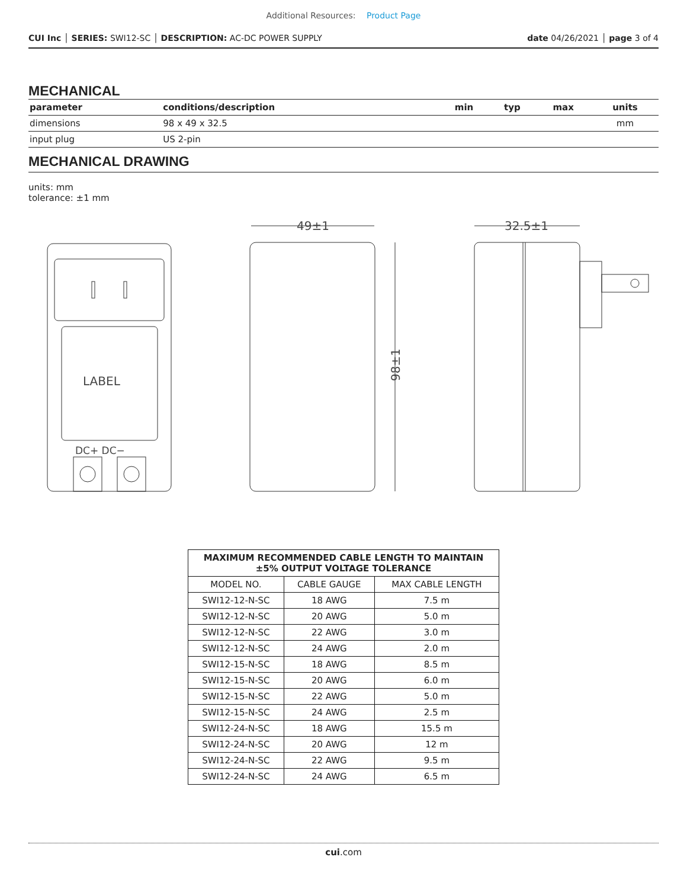Additional Resources: Product Page
CUI Inc │ SERIES: SWI12-SC │ DESCRIPTION: AC-DC POWER SUPPLY
date 04/26/2021 │ page 3 of 4
MECHANICAL
| parameter | conditions/description | min | typ | max | units |
| --- | --- | --- | --- | --- | --- |
| dimensions | 98 x 49 x 32.5 | | | | mm |
| input plug | US 2-pin | | | | |
MECHANICAL DRAWING
units: mm
tolerance: ±1 mm
LABEL
DC+ DC−
49±1
98±1
32.5±1
| MAXIMUM RECOMMENDED CABLE LENGTH TO MAINTAIN ±5% OUTPUT VOLTAGE TOLERANCE | | |
| --- | --- | --- |
| MODEL NO. | CABLE GAUGE | MAX CABLE LENGTH |
| SWI12-12-N-SC | 18 AWG | 7.5 m |
| SWI12-12-N-SC | 20 AWG | 5.0 m |
| SWI12-12-N-SC | 22 AWG | 3.0 m |
| SWI12-12-N-SC | 24 AWG | 2.0 m |
| SWI12-15-N-SC | 18 AWG | 8.5 m |
| SWI12-15-N-SC | 20 AWG | 6.0 m |
| SWI12-15-N-SC | 22 AWG | 5.0 m |
| SWI12-15-N-SC | 24 AWG | 2.5 m |
| SWI12-24-N-SC | 18 AWG | 15.5 m |
| SWI12-24-N-SC | 20 AWG | 12 m |
| SWI12-24-N-SC | 22 AWG | 9.5 m |
| SWI12-24-N-SC | 24 AWG | 6.5 m |
cui.com